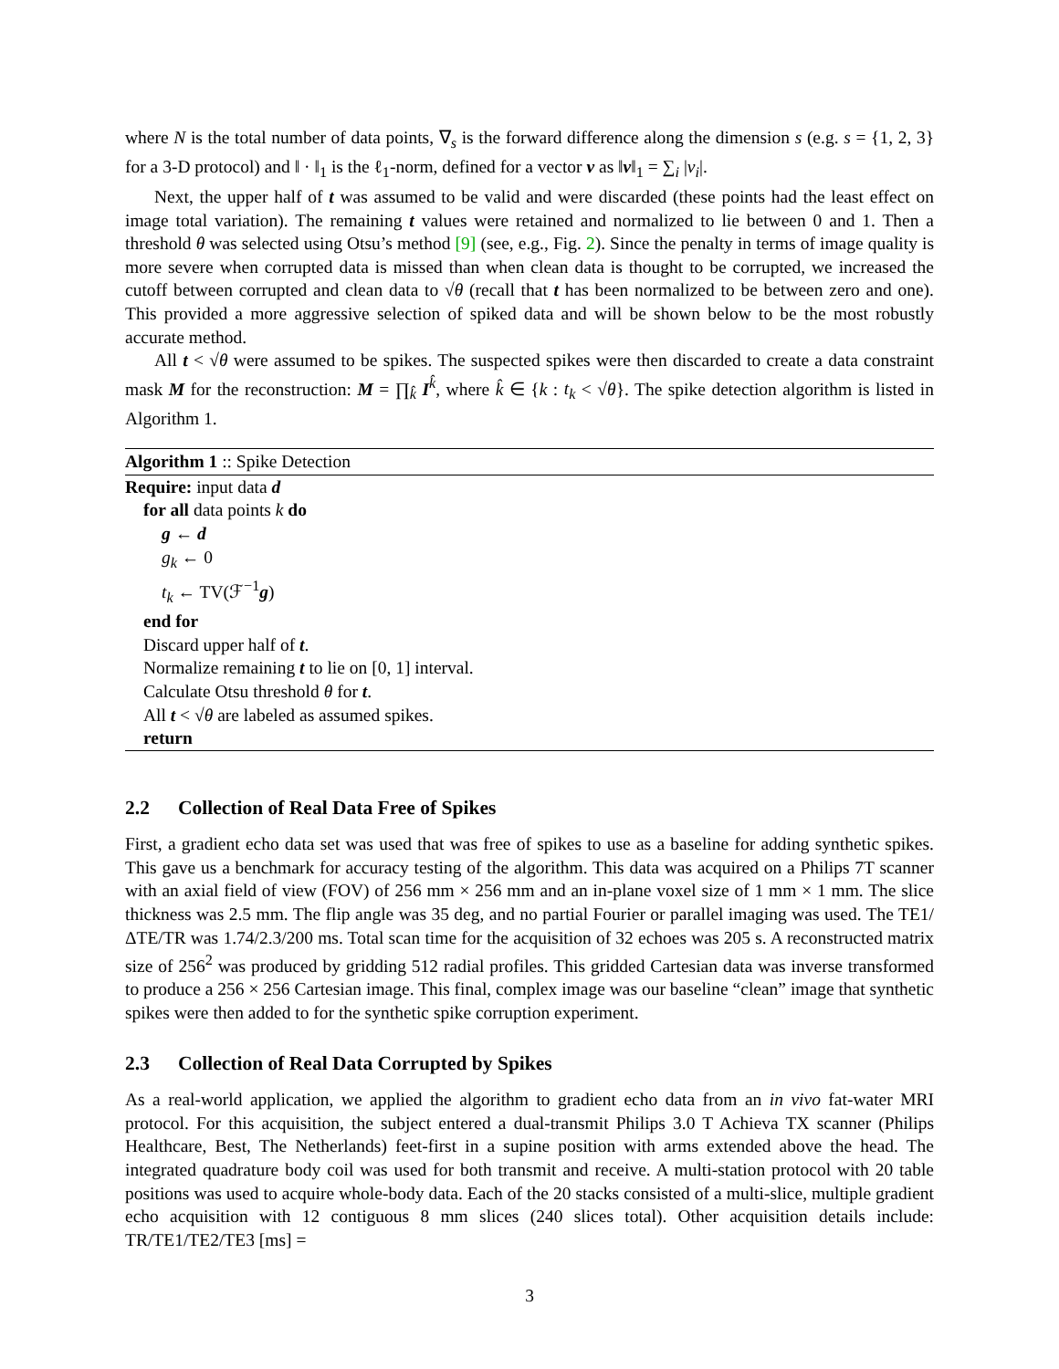where N is the total number of data points, ∇<sub>s</sub> is the forward difference along the dimension s (e.g. s = {1, 2, 3} for a 3-D protocol) and ‖ · ‖<sub>1</sub> is the ℓ<sub>1</sub>-norm, defined for a vector v as ‖v‖<sub>1</sub> = ∑<sub>i</sub> |v<sub>i</sub>|.
Next, the upper half of t was assumed to be valid and were discarded (these points had the least effect on image total variation). The remaining t values were retained and normalized to lie between 0 and 1. Then a threshold θ was selected using Otsu’s method [9] (see, e.g., Fig. 2). Since the penalty in terms of image quality is more severe when corrupted data is missed than when clean data is thought to be corrupted, we increased the cutoff between corrupted and clean data to √θ (recall that t has been normalized to be between zero and one). This provided a more aggressive selection of spiked data and will be shown below to be the most robustly accurate method.
All t < √θ were assumed to be spikes. The suspected spikes were then discarded to create a data constraint mask M for the reconstruction: M = ∏<sub>k̂</sub> I<sup>k̂</sup>, where k̂ ∈ {k : t<sub>k</sub> < √θ}. The spike detection algorithm is listed in Algorithm 1.
Algorithm 1 :: Spike Detection
Require: input data d
for all data points k do
g ← d
g<sub>k</sub> ← 0
t<sub>k</sub> ← TV(ℱ<sup>−1</sup>g)
end for
Discard upper half of t.
Normalize remaining t to lie on [0, 1] interval.
Calculate Otsu threshold θ for t.
All t < √θ are labeled as assumed spikes.
return
2.2 Collection of Real Data Free of Spikes
First, a gradient echo data set was used that was free of spikes to use as a baseline for adding synthetic spikes. This gave us a benchmark for accuracy testing of the algorithm. This data was acquired on a Philips 7T scanner with an axial field of view (FOV) of 256 mm × 256 mm and an in-plane voxel size of 1 mm × 1 mm. The slice thickness was 2.5 mm. The flip angle was 35 deg, and no partial Fourier or parallel imaging was used. The TE1/ΔTE/TR was 1.74/2.3/200 ms. Total scan time for the acquisition of 32 echoes was 205 s. A reconstructed matrix size of 256<sup>2</sup> was produced by gridding 512 radial profiles. This gridded Cartesian data was inverse transformed to produce a 256 × 256 Cartesian image. This final, complex image was our baseline “clean” image that synthetic spikes were then added to for the synthetic spike corruption experiment.
2.3 Collection of Real Data Corrupted by Spikes
As a real-world application, we applied the algorithm to gradient echo data from an in vivo fat-water MRI protocol. For this acquisition, the subject entered a dual-transmit Philips 3.0 T Achieva TX scanner (Philips Healthcare, Best, The Netherlands) feet-first in a supine position with arms extended above the head. The integrated quadrature body coil was used for both transmit and receive. A multi-station protocol with 20 table positions was used to acquire whole-body data. Each of the 20 stacks consisted of a multi-slice, multiple gradient echo acquisition with 12 contiguous 8 mm slices (240 slices total). Other acquisition details include: TR/TE1/TE2/TE3 [ms] =
3